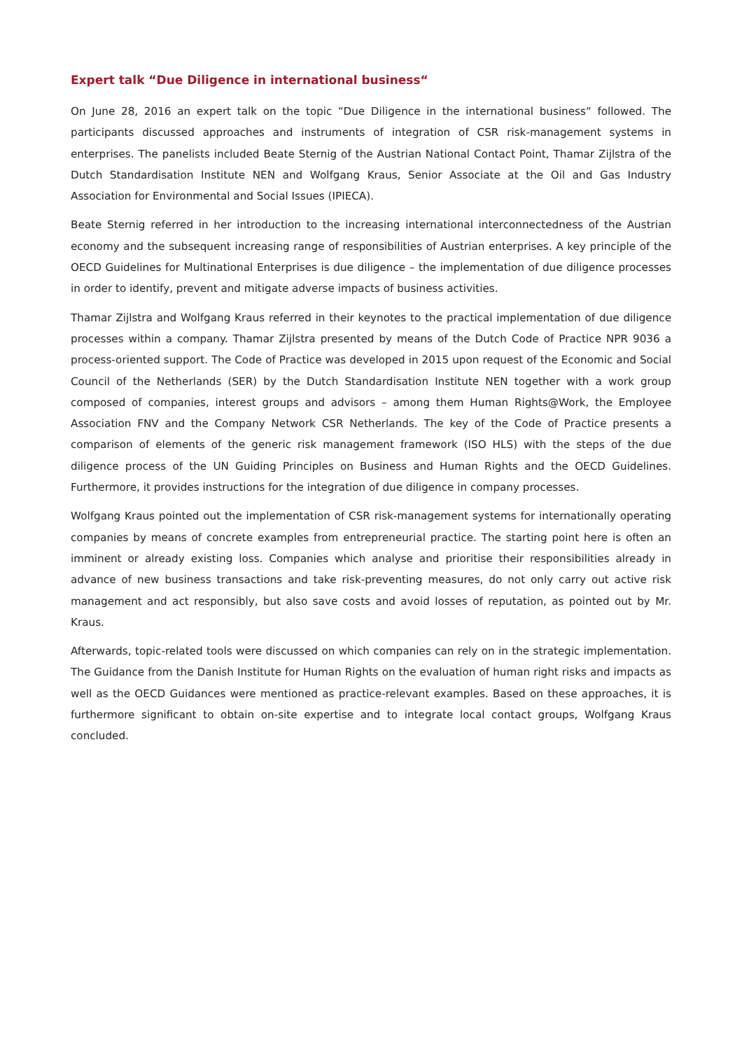Expert talk “Due Diligence in international business“
On June 28, 2016 an expert talk on the topic “Due Diligence in the international business“ followed. The participants discussed approaches and instruments of integration of CSR risk-management systems in enterprises. The panelists included Beate Sternig of the Austrian National Contact Point, Thamar Zijlstra of the Dutch Standardisation Institute NEN and Wolfgang Kraus, Senior Associate at the Oil and Gas Industry Association for Environmental and Social Issues (IPIECA).
Beate Sternig referred in her introduction to the increasing international interconnectedness of the Austrian economy and the subsequent increasing range of responsibilities of Austrian enterprises. A key principle of the OECD Guidelines for Multinational Enterprises is due diligence – the implementation of due diligence processes in order to identify, prevent and mitigate adverse impacts of business activities.
Thamar Zijlstra and Wolfgang Kraus referred in their keynotes to the practical implementation of due diligence processes within a company. Thamar Zijlstra presented by means of the Dutch Code of Practice NPR 9036 a process-oriented support. The Code of Practice was developed in 2015 upon request of the Economic and Social Council of the Netherlands (SER) by the Dutch Standardisation Institute NEN together with a work group composed of companies, interest groups and advisors – among them Human Rights@Work, the Employee Association FNV and the Company Network CSR Netherlands. The key of the Code of Practice presents a comparison of elements of the generic risk management framework (ISO HLS) with the steps of the due diligence process of the UN Guiding Principles on Business and Human Rights and the OECD Guidelines. Furthermore, it provides instructions for the integration of due diligence in company processes.
Wolfgang Kraus pointed out the implementation of CSR risk-management systems for internationally operating companies by means of concrete examples from entrepreneurial practice. The starting point here is often an imminent or already existing loss. Companies which analyse and prioritise their responsibilities already in advance of new business transactions and take risk-preventing measures, do not only carry out active risk management and act responsibly, but also save costs and avoid losses of reputation, as pointed out by Mr. Kraus.
Afterwards, topic-related tools were discussed on which companies can rely on in the strategic implementation. The Guidance from the Danish Institute for Human Rights on the evaluation of human right risks and impacts as well as the OECD Guidances were mentioned as practice-relevant examples. Based on these approaches, it is furthermore significant to obtain on-site expertise and to integrate local contact groups, Wolfgang Kraus concluded.